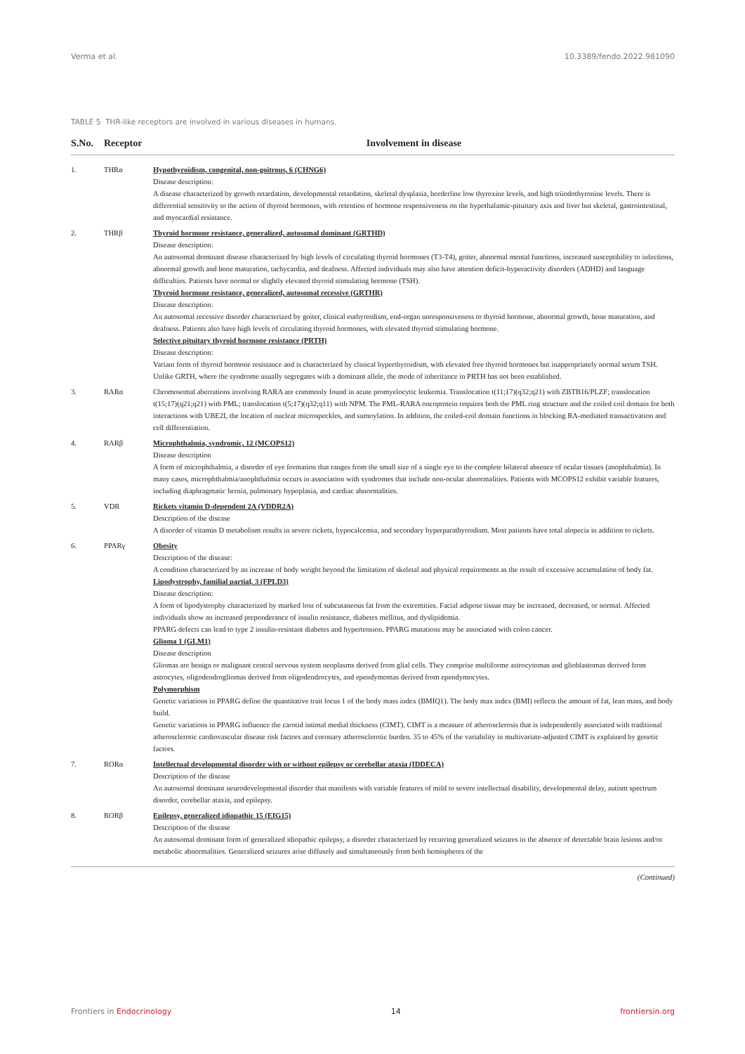Verma et al. 10.3389/fendo.2022.981090
TABLE 5 THR-like receptors are involved in various diseases in humans.
| S.No. | Receptor | Involvement in disease |
| --- | --- | --- |
| 1. | THRα | Hypothyroidism, congenital, non-goitrous, 6 (CHNG6) Disease description: A disease characterized by growth retardation, developmental retardation, skeletal dysplasia, borderline low thyroxine levels, and high triiodothyronine levels. There is differential sensitivity to the action of thyroid hormones, with retention of hormone responsiveness on the hypothalamic-pituitary axis and liver but skeletal, gastrointestinal, and myocardial resistance. |
| 2. | THRβ | Thyroid hormone resistance, generalized, autosomal dominant (GRTHD) Disease description: An autosomal dominant disease characterized by high levels of circulating thyroid hormones (T3-T4), goiter, abnormal mental functions, increased susceptibility to infections, abnormal growth and bone maturation, tachycardia, and deafness. Affected individuals may also have attention deficit-hyperactivity disorders (ADHD) and language difficulties. Patients have normal or slightly elevated thyroid stimulating hormone (TSH). Thyroid hormone resistance, generalized, autosomal recessive (GRTHR) Disease description: An autosomal recessive disorder characterized by goiter, clinical euthyroidism, end-organ unresponsiveness to thyroid hormone, abnormal growth, bone maturation, and deafness. Patients also have high levels of circulating thyroid hormones, with elevated thyroid stimulating hormone. Selective pituitary thyroid hormone resistance (PRTH) Disease description: Variant form of thyroid hormone resistance and is characterized by clinical hyperthyroidism, with elevated free thyroid hormones but inappropriately normal serum TSH. Unlike GRTH, where the syndrome usually segregates with a dominant allele, the mode of inheritance in PRTH has not been established. |
| 3. | RARα | Chromosomal aberrations involving RARA are commonly found in acute promyelocytic leukemia. Translocation t(11;17)(q32;q21) with ZBTB16/PLZF; translocation t(15;17)(q21;q21) with PML; translocation t(5;17)(q32;q11) with NPM. The PML-RARA oncoprotein requires both the PML ring structure and the coiled coil domain for both interactions with UBE2I, the location of nuclear microspeckles, and sumoylation. In addition, the coiled-coil domain functions in blocking RA-mediated transactivation and cell differentiation. |
| 4. | RARβ | Microphthalmia, syndromic, 12 (MCOPS12) Disease description A form of microphthalmia, a disorder of eye formation that ranges from the small size of a single eye to the complete bilateral absence of ocular tissues (anophthalmia). In many cases, microphthalmia/anophthalmia occurs in association with syndromes that include non-ocular abnormalities. Patients with MCOPS12 exhibit variable features, including diaphragmatic hernia, pulmonary hypoplasia, and cardiac abnormalities. |
| 5. | VDR | Rickets vitamin D-dependent 2A (VDDR2A) Description of the disease A disorder of vitamin D metabolism results in severe rickets, hypocalcemia, and secondary hyperparathyroidism. Most patients have total alopecia in addition to rickets. |
| 6. | PPARγ | Obesity Description of the disease: A condition characterized by an increase of body weight beyond the limitation of skeletal and physical requirements as the result of excessive accumulation of body fat. Lipodystrophy, familial partial, 3 (FPLD3) Disease description: A form of lipodystrophy characterized by marked loss of subcutaneous fat from the extremities. Facial adipose tissue may be increased, decreased, or normal. Affected individuals show an increased preponderance of insulin resistance, diabetes mellitus, and dyslipidemia. PPARG defects can lead to type 2 insulin-resistant diabetes and hypertension. PPARG mutations may be associated with colon cancer. Glioma 1 (GLM1) Disease description Gliomas are benign or malignant central nervous system neoplasms derived from glial cells. They comprise multiforme astrocytomas and glioblastomas derived from astrocytes, oligodendrogliomas derived from oligodendrocytes, and ependymomas derived from ependymocytes. Polymorphism Genetic variations in PPARG define the quantitative trait locus 1 of the body mass index (BMIQ1). The body max index (BMI) reflects the amount of fat, lean mass, and body build. Genetic variations in PPARG influence the carotid intimal medial thickness (CIMT). CIMT is a measure of atherosclerosis that is independently associated with traditional atherosclerotic cardiovascular disease risk factors and coronary atherosclerotic burden. 35 to 45% of the variability in multivariate-adjusted CIMT is explained by genetic factors. |
| 7. | RORα | Intellectual developmental disorder with or without epilepsy or cerebellar ataxia (IDDECA) Description of the disease An autosomal dominant neurodevelopmental disorder that manifests with variable features of mild to severe intellectual disability, developmental delay, autism spectrum disorder, cerebellar ataxia, and epilepsy. |
| 8. | RORβ | Epilepsy, generalized idiopathic 15 (EIG15) Description of the disease An autosomal dominant form of generalized idiopathic epilepsy, a disorder characterized by recurring generalized seizures in the absence of detectable brain lesions and/or metabolic abnormalities. Generalized seizures arise diffusely and simultaneously from both hemispheres of the |
(Continued)
Frontiers in Endocrinology 14 frontiersin.org